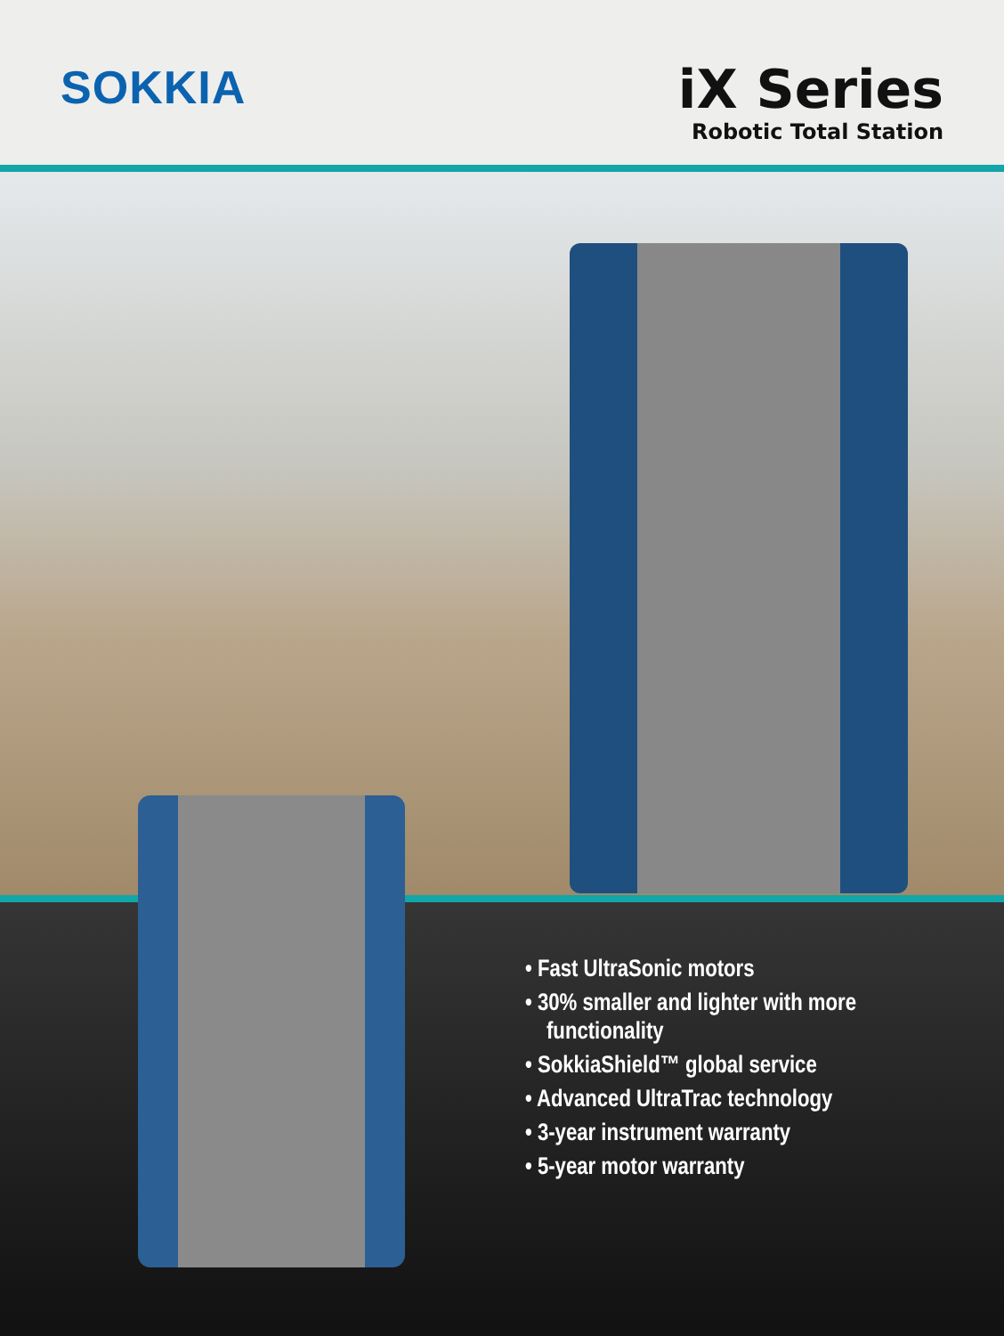SOKKIA
iX Series
Robotic Total Station
• Fast UltraSonic motors
• 30% smaller and lighter with more functionality
• SokkiaShield™ global service
• Advanced UltraTrac technology
• 3-year instrument warranty
• 5-year motor warranty